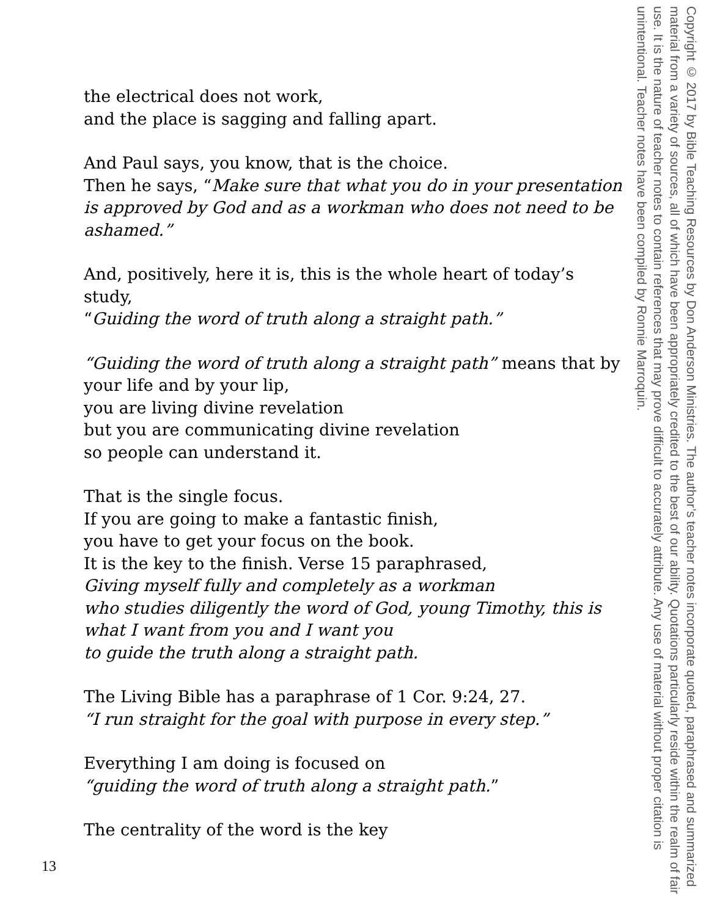the electrical does not work,
and the place is sagging and falling apart.
And Paul says, you know, that is the choice.
Then he says, “Make sure that what you do in your presentation is approved by God and as a workman who does not need to be ashamed.”
And, positively, here it is, this is the whole heart of today’s study,
“Guiding the word of truth along a straight path.”
“Guiding the word of truth along a straight path” means that by your life and by your lip,
you are living divine revelation
but you are communicating divine revelation
so people can understand it.
That is the single focus.
If you are going to make a fantastic finish,
you have to get your focus on the book.
It is the key to the finish. Verse 15 paraphrased,
Giving myself fully and completely as a workman
who studies diligently the word of God, young Timothy, this is what I want from you and I want you
to guide the truth along a straight path.
The Living Bible has a paraphrase of 1 Cor. 9:24, 27.
“I run straight for the goal with purpose in every step.”
Everything I am doing is focused on
“guiding the word of truth along a straight path.”
The centrality of the word is the key
Copyright © 2017 by Bible Teaching Resources by Don Anderson Ministries. The author’s teacher notes incorporate quoted, paraphrased and summarized material from a variety of sources, all of which have been appropriately credited to the best of our ability. Quotations particularly reside within the realm of fair use. It is the nature of teacher notes to contain references that may prove difficult to accurately attribute. Any use of material without proper citation is unintentional. Teacher notes have been compiled by Ronnie Marroquin.
13